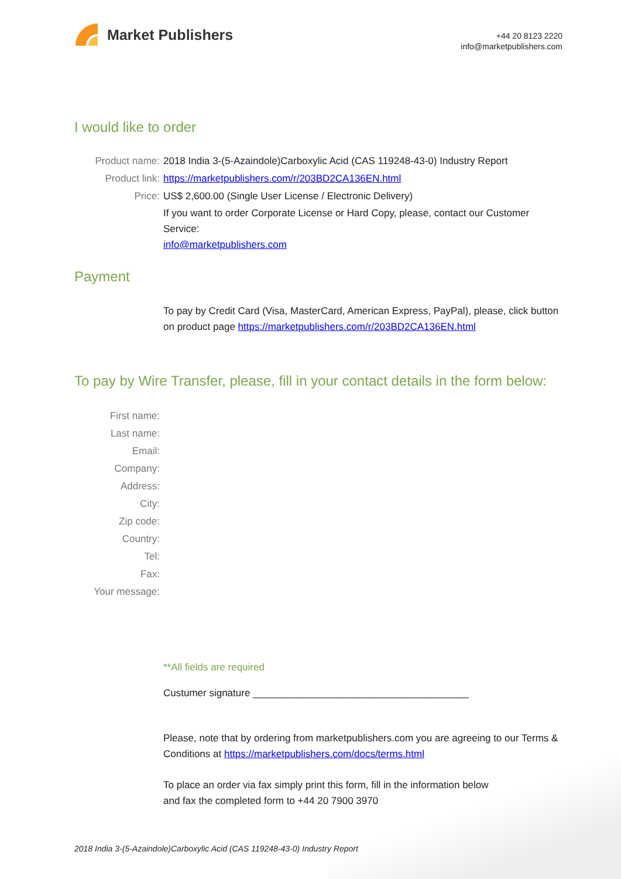Market Publishers
+44 20 8123 2220
info@marketpublishers.com
I would like to order
Product name: 2018 India 3-(5-Azaindole)Carboxylic Acid (CAS 119248-43-0) Industry Report
Product link: https://marketpublishers.com/r/203BD2CA136EN.html
Price: US$ 2,600.00 (Single User License / Electronic Delivery)
If you want to order Corporate License or Hard Copy, please, contact our Customer Service:
info@marketpublishers.com
Payment
To pay by Credit Card (Visa, MasterCard, American Express, PayPal), please, click button on product page https://marketpublishers.com/r/203BD2CA136EN.html
To pay by Wire Transfer, please, fill in your contact details in the form below:
First name:
Last name:
Email:
Company:
Address:
City:
Zip code:
Country:
Tel:
Fax:
Your message:
**All fields are required
Custumer signature _______________________________________
Please, note that by ordering from marketpublishers.com you are agreeing to our Terms & Conditions at https://marketpublishers.com/docs/terms.html
To place an order via fax simply print this form, fill in the information below
and fax the completed form to +44 20 7900 3970
2018 India 3-(5-Azaindole)Carboxylic Acid (CAS 119248-43-0) Industry Report